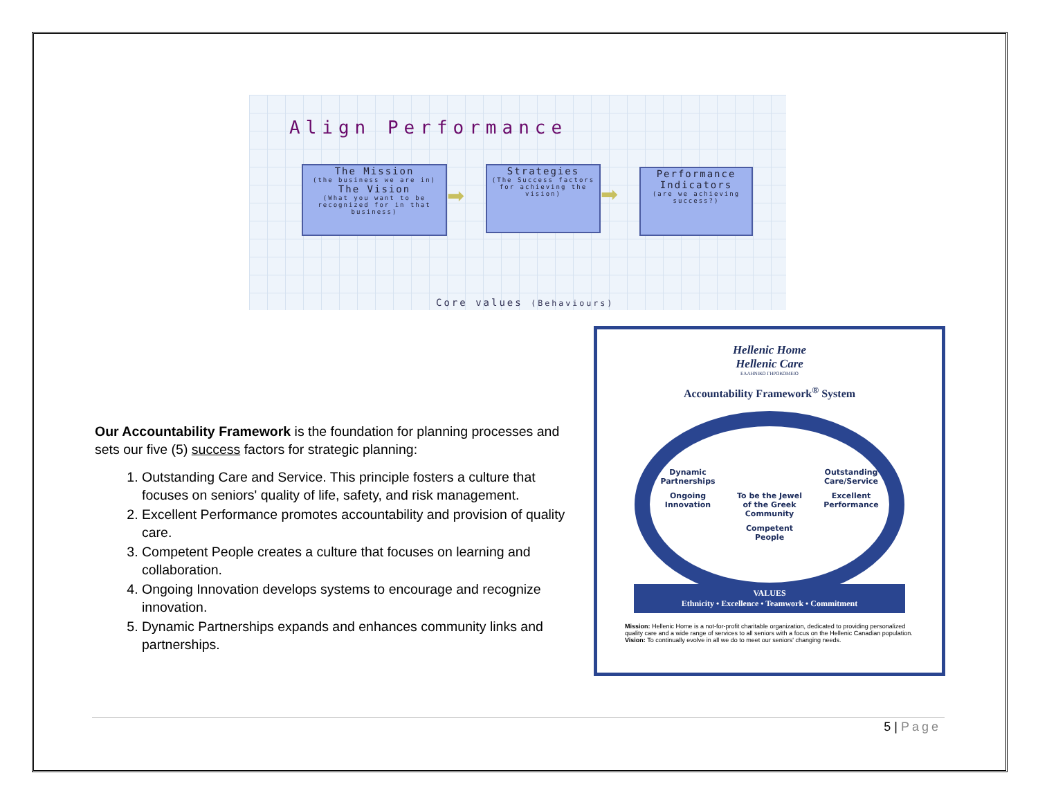Align Performance
The Mission
(the business we are in)
The Vision
(What you want to be recognized for in that business)
➡
Strategies
(The Success factors for achieving the vision)
➡
Performance Indicators
(are we achieving success?)
Core values (Behaviours)
Our Accountability Framework is the foundation for planning processes and sets our five (5) success factors for strategic planning:
1. Outstanding Care and Service. This principle fosters a culture that focuses on seniors' quality of life, safety, and risk management.
2. Excellent Performance promotes accountability and provision of quality care.
3. Competent People creates a culture that focuses on learning and collaboration.
4. Ongoing Innovation develops systems to encourage and recognize innovation.
5. Dynamic Partnerships expands and enhances community links and partnerships.
Hellenic Home
Hellenic Care
ΕΛΛΗΝΙΚΟ ΓΗΡΟΚΟΜΕΙΟ
Accountability Framework<sup>®</sup> System
Dynamic Partnerships Outstanding Care/Service Ongoing Innovation To be the Jewel of the Greek Community Excellent Performance Competent People
VALUES
Ethnicity • Excellence • Teamwork • Commitment
Mission: Hellenic Home is a not-for-profit charitable organization, dedicated to providing personalized quality care and a wide range of services to all seniors with a focus on the Hellenic Canadian population.
Vision: To continually evolve in all we do to meet our seniors' changing needs.
5 | Page